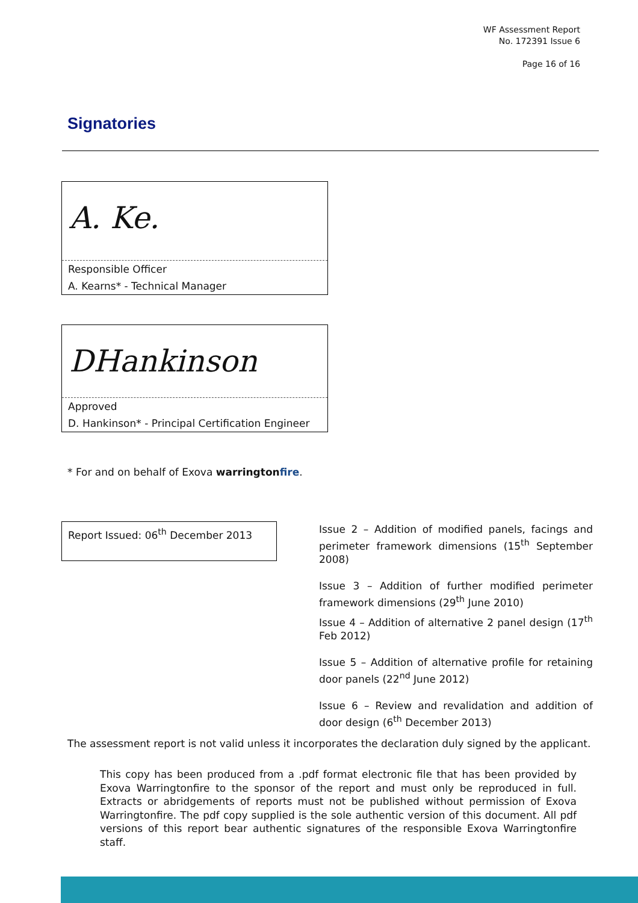WF Assessment Report
No. 172391 Issue 6
Page 16 of 16
Signatories
A. Ke.
Responsible Officer
A. Kearns* - Technical Manager
DHankinson
Approved
D. Hankinson* - Principal Certification Engineer
* For and on behalf of Exova warringtonfire.
Report Issued: 06<sup>th</sup> December 2013
Issue 2 – Addition of modified panels, facings and perimeter framework dimensions (15<sup>th</sup> September 2008)
Issue 3 – Addition of further modified perimeter framework dimensions (29<sup>th</sup> June 2010)
Issue 4 – Addition of alternative 2 panel design (17<sup>th</sup> Feb 2012)
Issue 5 – Addition of alternative profile for retaining door panels (22<sup>nd</sup> June 2012)
Issue 6 – Review and revalidation and addition of door design (6<sup>th</sup> December 2013)
The assessment report is not valid unless it incorporates the declaration duly signed by the applicant.
This copy has been produced from a .pdf format electronic file that has been provided by Exova Warringtonfire to the sponsor of the report and must only be reproduced in full. Extracts or abridgements of reports must not be published without permission of Exova Warringtonfire. The pdf copy supplied is the sole authentic version of this document. All pdf versions of this report bear authentic signatures of the responsible Exova Warringtonfire staff.